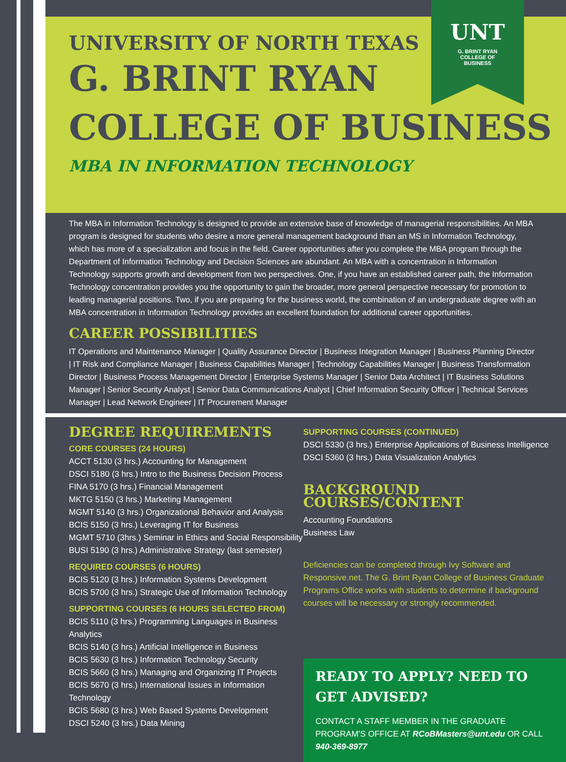UNT
G. BRINT RYAN
COLLEGE OF
BUSINESS
UNIVERSITY OF NORTH TEXAS
G. BRINT RYAN
COLLEGE OF BUSINESS
MBA IN INFORMATION TECHNOLOGY
The MBA in Information Technology is designed to provide an extensive base of knowledge of managerial responsibilities. An MBA program is designed for students who desire a more general management background than an MS in Information Technology, which has more of a specialization and focus in the field. Career opportunities after you complete the MBA program through the Department of Information Technology and Decision Sciences are abundant. An MBA with a concentration in Information Technology supports growth and development from two perspectives. One, if you have an established career path, the Information Technology concentration provides you the opportunity to gain the broader, more general perspective necessary for promotion to leading managerial positions. Two, if you are preparing for the business world, the combination of an undergraduate degree with an MBA concentration in Information Technology provides an excellent foundation for additional career opportunities.
CAREER POSSIBILITIES
IT Operations and Maintenance Manager | Quality Assurance Director | Business Integration Manager | Business Planning Director | IT Risk and Compliance Manager | Business Capabilities Manager | Technology Capabilities Manager | Business Transformation Director | Business Process Management Director | Enterprise Systems Manager | Senior Data Architect | IT Business Solutions Manager | Senior Security Analyst | Senior Data Communications Analyst | Chief Information Security Officer | Technical Services Manager | Lead Network Engineer | IT Procurement Manager
DEGREE REQUIREMENTS
CORE COURSES (24 HOURS)
ACCT 5130 (3 hrs.) Accounting for Management
DSCI 5180 (3 hrs.) Intro to the Business Decision Process
FINA 5170 (3 hrs.) Financial Management
MKTG 5150 (3 hrs.) Marketing Management
MGMT 5140 (3 hrs.) Organizational Behavior and Analysis
BCIS 5150 (3 hrs.) Leveraging IT for Business
MGMT 5710 (3hrs.) Seminar in Ethics and Social Responsibility
BUSI 5190 (3 hrs.) Administrative Strategy (last semester)
REQUIRED COURSES (6 HOURS)
BCIS 5120 (3 hrs.) Information Systems Development
BCIS 5700 (3 hrs.) Strategic Use of Information Technology
SUPPORTING COURSES (6 HOURS SELECTED FROM)
BCIS 5110 (3 hrs.) Programming Languages in Business Analytics
BCIS 5140 (3 hrs.) Artificial Intelligence in Business
BCIS 5630 (3 hrs.) Information Technology Security
BCIS 5660 (3 hrs.) Managing and Organizing IT Projects
BCIS 5670 (3 hrs.) International Issues in Information Technology
BCIS 5680 (3 hrs.) Web Based Systems Development
DSCI 5240 (3 hrs.) Data Mining
SUPPORTING COURSES (CONTINUED)
DSCI 5330 (3 hrs.) Enterprise Applications of Business Intelligence
DSCI 5360 (3 hrs.) Data Visualization Analytics
BACKGROUND COURSES/CONTENT
Accounting Foundations
Business Law
Deficiencies can be completed through Ivy Software and Responsive.net. The G. Brint Ryan College of Business Graduate Programs Office works with students to determine if background courses will be necessary or strongly recommended.
READY TO APPLY? NEED TO GET ADVISED?
CONTACT A STAFF MEMBER IN THE GRADUATE PROGRAM’S OFFICE AT RCoBMasters@unt.edu OR CALL 940-369-8977